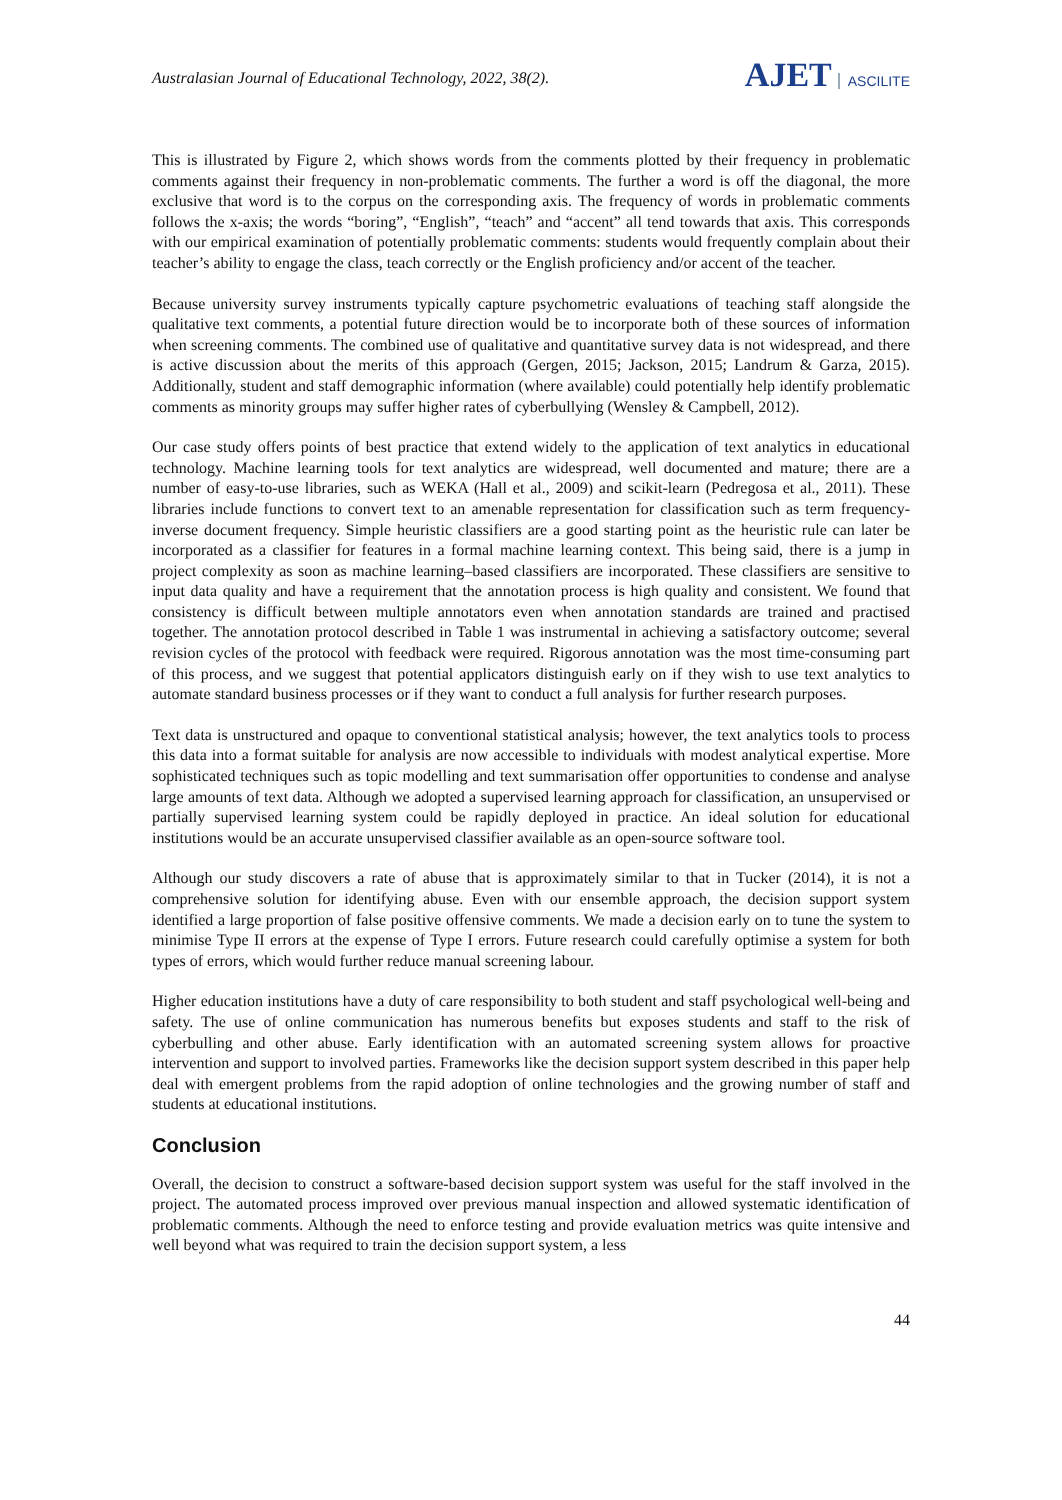Australasian Journal of Educational Technology, 2022, 38(2).
AJET ASCILITE
This is illustrated by Figure 2, which shows words from the comments plotted by their frequency in problematic comments against their frequency in non-problematic comments. The further a word is off the diagonal, the more exclusive that word is to the corpus on the corresponding axis. The frequency of words in problematic comments follows the x-axis; the words “boring”, “English”, “teach” and “accent” all tend towards that axis. This corresponds with our empirical examination of potentially problematic comments: students would frequently complain about their teacher’s ability to engage the class, teach correctly or the English proficiency and/or accent of the teacher.
Because university survey instruments typically capture psychometric evaluations of teaching staff alongside the qualitative text comments, a potential future direction would be to incorporate both of these sources of information when screening comments. The combined use of qualitative and quantitative survey data is not widespread, and there is active discussion about the merits of this approach (Gergen, 2015; Jackson, 2015; Landrum & Garza, 2015). Additionally, student and staff demographic information (where available) could potentially help identify problematic comments as minority groups may suffer higher rates of cyberbullying (Wensley & Campbell, 2012).
Our case study offers points of best practice that extend widely to the application of text analytics in educational technology. Machine learning tools for text analytics are widespread, well documented and mature; there are a number of easy-to-use libraries, such as WEKA (Hall et al., 2009) and scikit-learn (Pedregosa et al., 2011). These libraries include functions to convert text to an amenable representation for classification such as term frequency-inverse document frequency. Simple heuristic classifiers are a good starting point as the heuristic rule can later be incorporated as a classifier for features in a formal machine learning context. This being said, there is a jump in project complexity as soon as machine learning–based classifiers are incorporated. These classifiers are sensitive to input data quality and have a requirement that the annotation process is high quality and consistent. We found that consistency is difficult between multiple annotators even when annotation standards are trained and practised together. The annotation protocol described in Table 1 was instrumental in achieving a satisfactory outcome; several revision cycles of the protocol with feedback were required. Rigorous annotation was the most time-consuming part of this process, and we suggest that potential applicators distinguish early on if they wish to use text analytics to automate standard business processes or if they want to conduct a full analysis for further research purposes.
Text data is unstructured and opaque to conventional statistical analysis; however, the text analytics tools to process this data into a format suitable for analysis are now accessible to individuals with modest analytical expertise. More sophisticated techniques such as topic modelling and text summarisation offer opportunities to condense and analyse large amounts of text data. Although we adopted a supervised learning approach for classification, an unsupervised or partially supervised learning system could be rapidly deployed in practice. An ideal solution for educational institutions would be an accurate unsupervised classifier available as an open-source software tool.
Although our study discovers a rate of abuse that is approximately similar to that in Tucker (2014), it is not a comprehensive solution for identifying abuse. Even with our ensemble approach, the decision support system identified a large proportion of false positive offensive comments. We made a decision early on to tune the system to minimise Type II errors at the expense of Type I errors. Future research could carefully optimise a system for both types of errors, which would further reduce manual screening labour.
Higher education institutions have a duty of care responsibility to both student and staff psychological well-being and safety. The use of online communication has numerous benefits but exposes students and staff to the risk of cyberbulling and other abuse. Early identification with an automated screening system allows for proactive intervention and support to involved parties. Frameworks like the decision support system described in this paper help deal with emergent problems from the rapid adoption of online technologies and the growing number of staff and students at educational institutions.
Conclusion
Overall, the decision to construct a software-based decision support system was useful for the staff involved in the project. The automated process improved over previous manual inspection and allowed systematic identification of problematic comments. Although the need to enforce testing and provide evaluation metrics was quite intensive and well beyond what was required to train the decision support system, a less
44